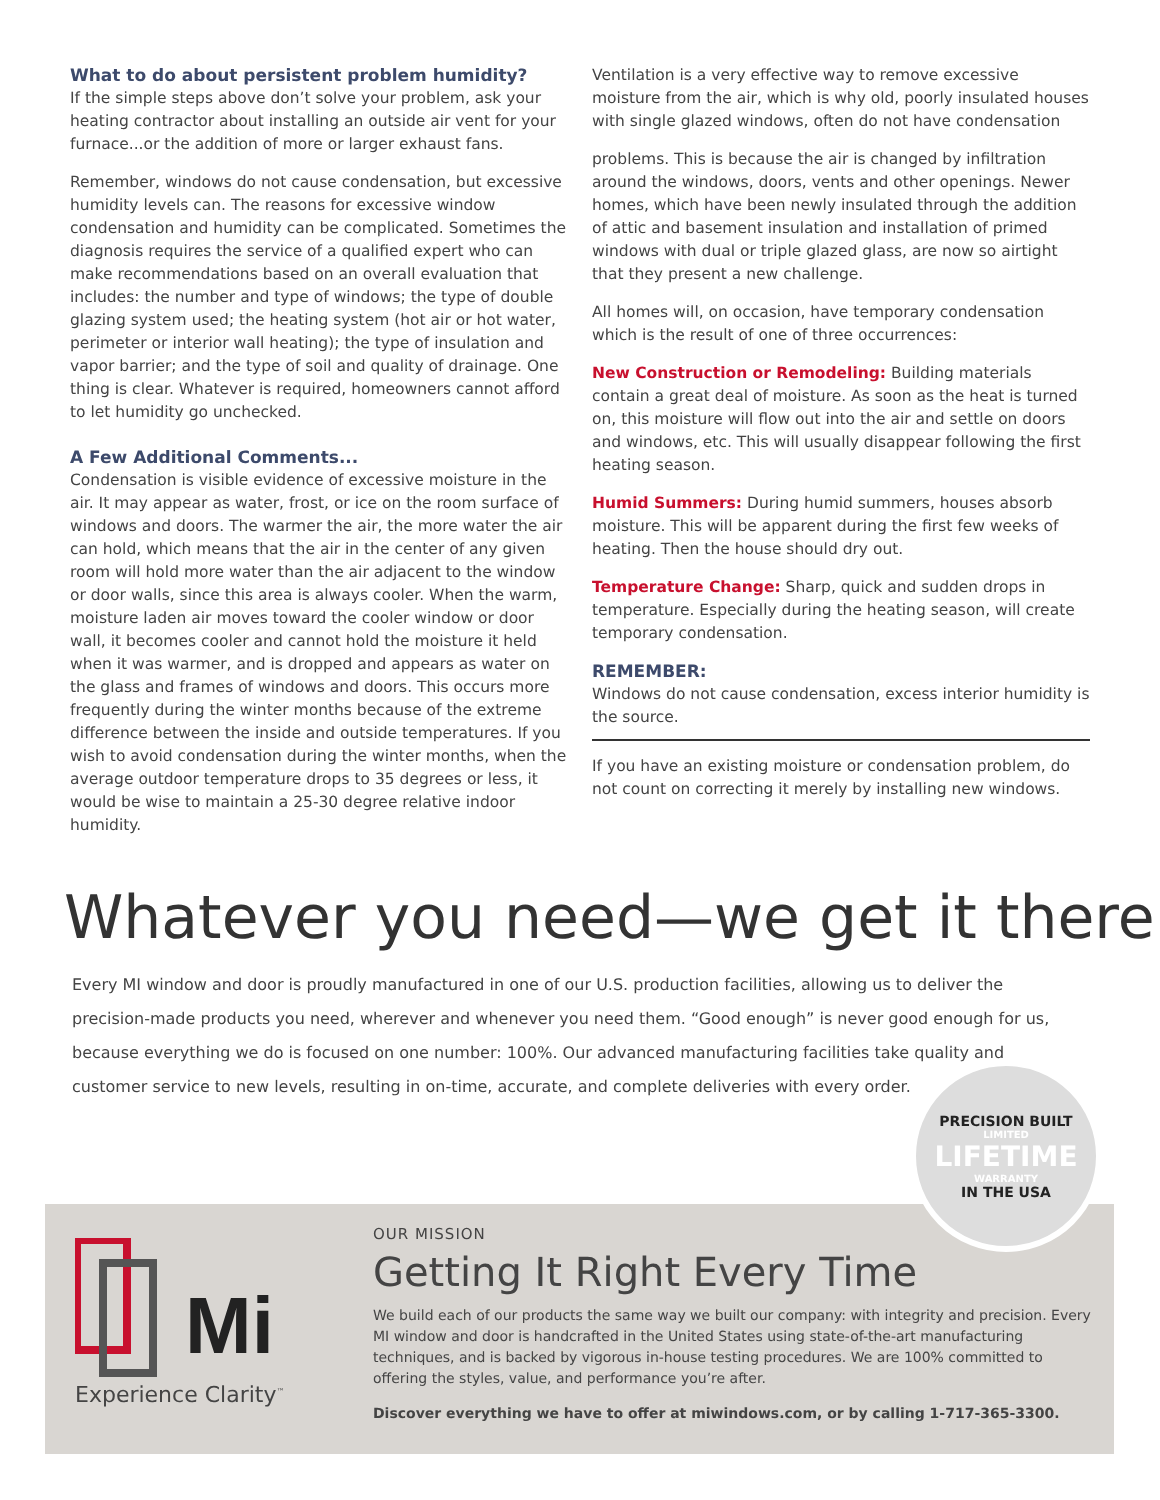What to do about persistent problem humidity?
If the simple steps above don’t solve your problem, ask your heating contractor about installing an outside air vent for your furnace...or the addition of more or larger exhaust fans.
Remember, windows do not cause condensation, but excessive humidity levels can. The reasons for excessive window condensation and humidity can be complicated. Sometimes the diagnosis requires the service of a qualified expert who can make recommendations based on an overall evaluation that includes: the number and type of windows; the type of double glazing system used; the heating system (hot air or hot water, perimeter or interior wall heating); the type of insulation and vapor barrier; and the type of soil and quality of drainage. One thing is clear. Whatever is required, homeowners cannot afford to let humidity go unchecked.
A Few Additional Comments...
Condensation is visible evidence of excessive moisture in the air. It may appear as water, frost, or ice on the room surface of windows and doors. The warmer the air, the more water the air can hold, which means that the air in the center of any given room will hold more water than the air adjacent to the window or door walls, since this area is always cooler. When the warm, moisture laden air moves toward the cooler window or door wall, it becomes cooler and cannot hold the moisture it held when it was warmer, and is dropped and appears as water on the glass and frames of windows and doors. This occurs more frequently during the winter months because of the extreme difference between the inside and outside temperatures. If you wish to avoid condensation during the winter months, when the average outdoor temperature drops to 35 degrees or less, it would be wise to maintain a 25-30 degree relative indoor humidity.
Ventilation is a very effective way to remove excessive moisture from the air, which is why old, poorly insulated houses with single glazed windows, often do not have condensation
problems. This is because the air is changed by infiltration around the windows, doors, vents and other openings. Newer homes, which have been newly insulated through the addition of attic and basement insulation and installation of primed windows with dual or triple glazed glass, are now so airtight that they present a new challenge.
All homes will, on occasion, have temporary condensation which is the result of one of three occurrences:
New Construction or Remodeling: Building materials contain a great deal of moisture. As soon as the heat is turned on, this moisture will flow out into the air and settle on doors and windows, etc. This will usually disappear following the first heating season.
Humid Summers: During humid summers, houses absorb moisture. This will be apparent during the first few weeks of heating. Then the house should dry out.
Temperature Change: Sharp, quick and sudden drops in temperature. Especially during the heating season, will create temporary condensation.
REMEMBER:
Windows do not cause condensation, excess interior humidity is the source.
If you have an existing moisture or condensation problem, do not count on correcting it merely by installing new windows.
Whatever you need—we get it there
Every MI window and door is proudly manufactured in one of our U.S. production facilities, allowing us to deliver the precision-made products you need, wherever and whenever you need them. “Good enough” is never good enough for us, because everything we do is focused on one number: 100%. Our advanced manufacturing facilities take quality and customer service to new levels, resulting in on-time, accurate, and complete deliveries with every order.
Mi
Experience Clarity<sup>™</sup>
OUR MISSION
Getting It Right Every Time
We build each of our products the same way we built our company: with integrity and precision. Every MI window and door is handcrafted in the United States using state-of-the-art manufacturing techniques, and is backed by vigorous in-house testing procedures. We are 100% committed to offering the styles, value, and performance you’re after.
Discover everything we have to offer at miwindows.com, or by calling 1-717-365-3300.
PRECISION BUILT
LIMITED
LIFETIME
WARRANTY
IN THE USA